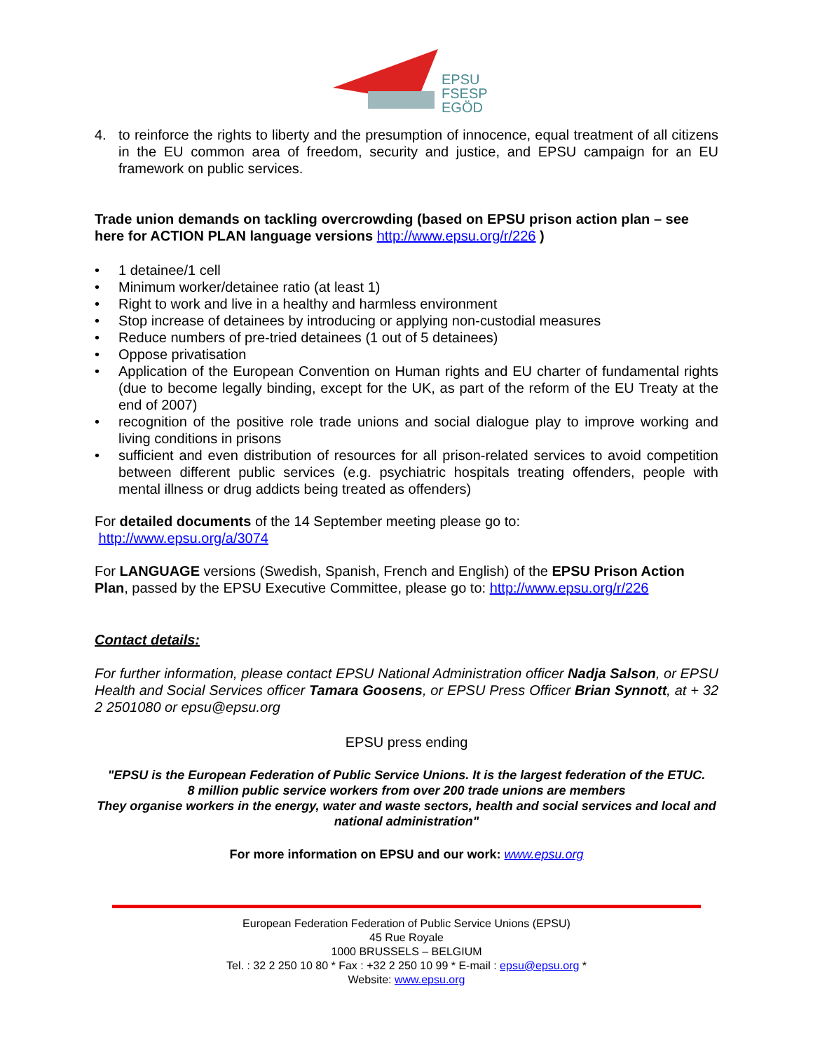EPSU
FSESP
EGÖD
4. to reinforce the rights to liberty and the presumption of innocence, equal treatment of all citizens in the EU common area of freedom, security and justice, and EPSU campaign for an EU framework on public services.
Trade union demands on tackling overcrowding (based on EPSU prison action plan – see here for ACTION PLAN language versions http://www.epsu.org/r/226 )
• 1 detainee/1 cell
• Minimum worker/detainee ratio (at least 1)
• Right to work and live in a healthy and harmless environment
• Stop increase of detainees by introducing or applying non-custodial measures
• Reduce numbers of pre-tried detainees (1 out of 5 detainees)
• Oppose privatisation
• Application of the European Convention on Human rights and EU charter of fundamental rights (due to become legally binding, except for the UK, as part of the reform of the EU Treaty at the end of 2007)
• recognition of the positive role trade unions and social dialogue play to improve working and living conditions in prisons
• sufficient and even distribution of resources for all prison-related services to avoid competition between different public services (e.g. psychiatric hospitals treating offenders, people with mental illness or drug addicts being treated as offenders)
For detailed documents of the 14 September meeting please go to:
http://www.epsu.org/a/3074
For LANGUAGE versions (Swedish, Spanish, French and English) of the EPSU Prison Action Plan, passed by the EPSU Executive Committee, please go to: http://www.epsu.org/r/226
Contact details:
For further information, please contact EPSU National Administration officer Nadja Salson, or EPSU Health and Social Services officer Tamara Goosens, or EPSU Press Officer Brian Synnott, at + 32 2 2501080 or epsu@epsu.org
EPSU press ending
"EPSU is the European Federation of Public Service Unions. It is the largest federation of the ETUC.
8 million public service workers from over 200 trade unions are members
They organise workers in the energy, water and waste sectors, health and social services and local and national administration"
For more information on EPSU and our work: www.epsu.org
European Federation Federation of Public Service Unions (EPSU)
45 Rue Royale
1000 BRUSSELS – BELGIUM
Tel. : 32 2 250 10 80 * Fax : +32 2 250 10 99 * E-mail : epsu@epsu.org *
Website: www.epsu.org